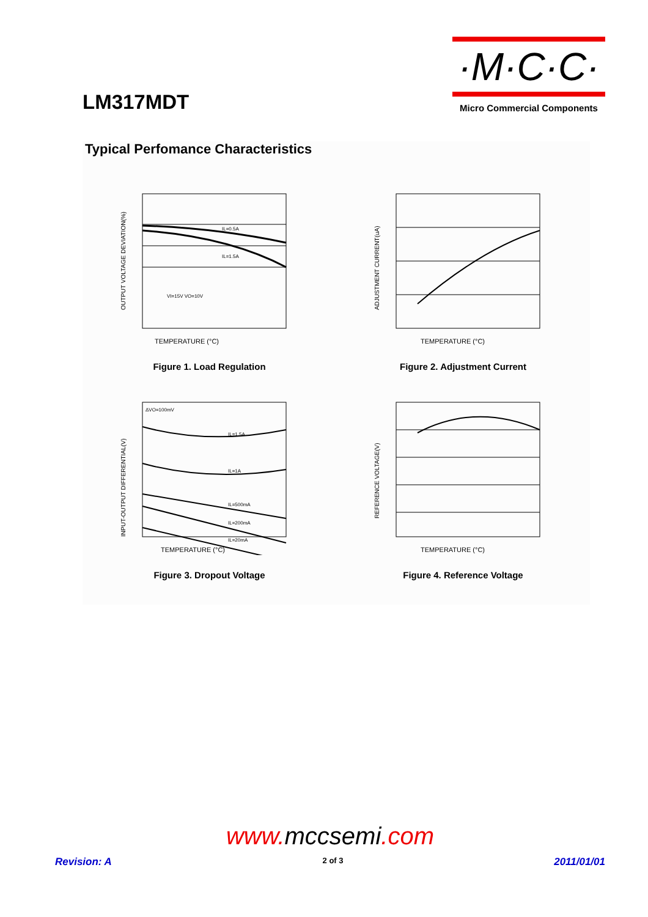LM317MDT
·M·C·C·
Micro Commercial Components
Typical Perfomance Characteristics
IL=0.5A
IL=1.5A
VI=15V VO=10V
TEMPERATURE (°C)
OUTPUT VOLTAGE DEVIATION(%)
Figure 1. Load Regulation
TEMPERATURE (°C)
ADJUSTMENT CURRENT(uA)
Figure 2. Adjustment Current
ΔVO=100mV
IL=1.5A
IL=1A
IL=500mA
IL=200mA
IL=20mA
TEMPERATURE (°C)
INPUT-OUTPUT DIFFERENTIAL(V)
Figure 3. Dropout Voltage
TEMPERATURE (°C)
REFERENCE VOLTAGE(V)
Figure 4. Reference Voltage
www.mccsemi.com
Revision: A 2 of 3 2011/01/01